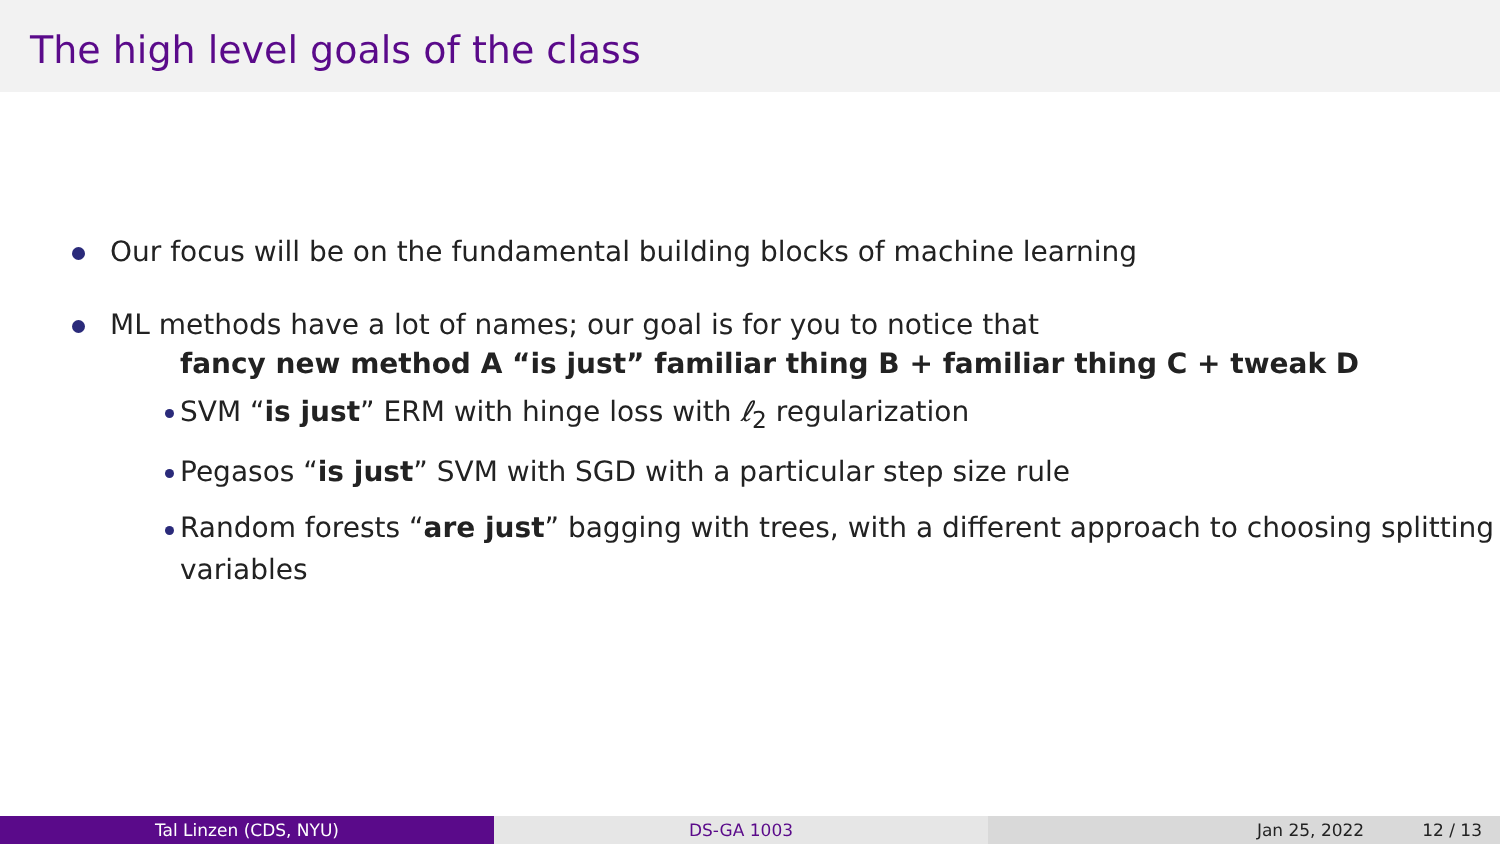The high level goals of the class
Our focus will be on the fundamental building blocks of machine learning
ML methods have a lot of names; our goal is for you to notice that
fancy new method A “is just” familiar thing B + familiar thing C + tweak D
SVM “is just” ERM with hinge loss with ℓ<sub>2</sub> regularization
Pegasos “is just” SVM with SGD with a particular step size rule
Random forests “are just” bagging with trees, with a different approach to choosing splitting variables
Tal Linzen (CDS, NYU) DS-GA 1003 Jan 25, 2022 12 / 13